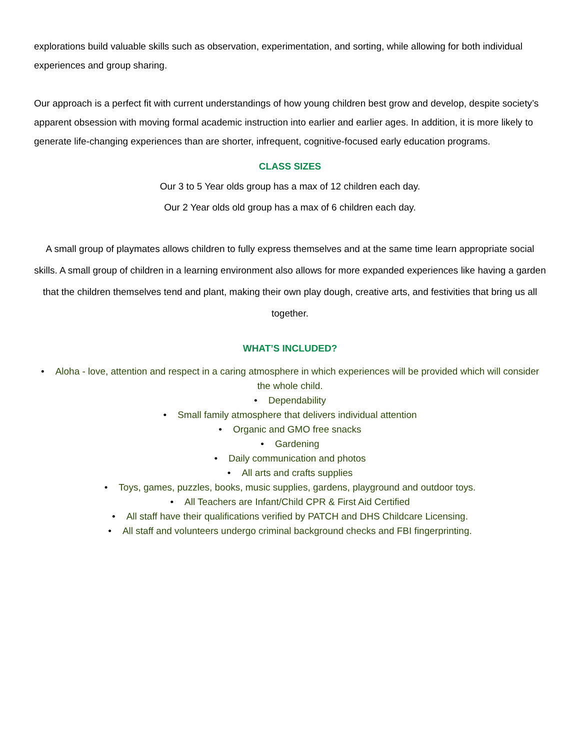explorations build valuable skills such as observation, experimentation, and sorting, while allowing for both individual experiences and group sharing.
Our approach is a perfect fit with current understandings of how young children best grow and develop, despite society’s apparent obsession with moving formal academic instruction into earlier and earlier ages. In addition, it is more likely to generate life-changing experiences than are shorter, infrequent, cognitive-focused early education programs.
CLASS SIZES
Our 3 to 5 Year olds group has a max of 12 children each day.
Our 2 Year olds old group has a max of 6 children each day.
A small group of playmates allows children to fully express themselves and at the same time learn appropriate social skills. A small group of children in a learning environment also allows for more expanded experiences like having a garden that the children themselves tend and plant, making their own play dough, creative arts, and festivities that bring us all together.
WHAT’S INCLUDED?
• Aloha - love, attention and respect in a caring atmosphere in which experiences will be provided which will consider the whole child.
• Dependability
• Small family atmosphere that delivers individual attention
• Organic and GMO free snacks
• Gardening
• Daily communication and photos
• All arts and crafts supplies
• Toys, games, puzzles, books, music supplies, gardens, playground and outdoor toys.
• All Teachers are Infant/Child CPR & First Aid Certified
• All staff have their qualifications verified by PATCH and DHS Childcare Licensing.
• All staff and volunteers undergo criminal background checks and FBI fingerprinting.